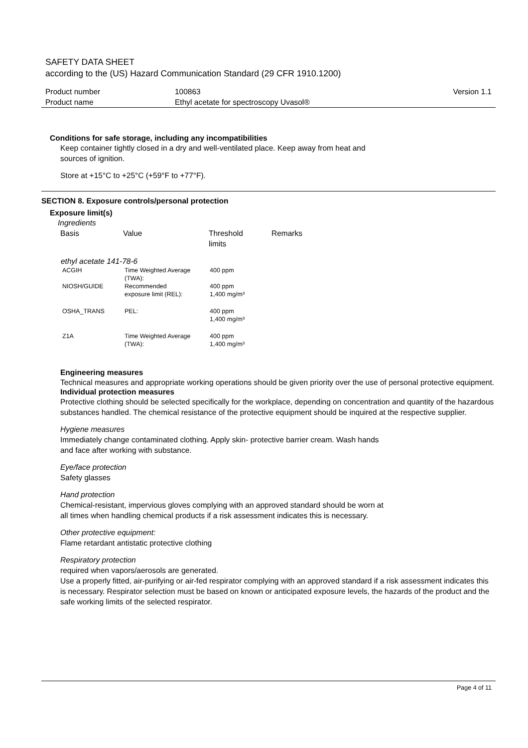SAFETY DATA SHEET
according to the (US) Hazard Communication Standard (29 CFR 1910.1200)
| Product number | 100863 | Version 1.1 |
| Product name | Ethyl acetate for spectroscopy Uvasol® | |
Conditions for safe storage, including any incompatibilities
Keep container tightly closed in a dry and well-ventilated place. Keep away from heat and
sources of ignition.
Store at +15°C to +25°C (+59°F to +77°F).
SECTION 8. Exposure controls/personal protection
Exposure limit(s)
Ingredients
| Basis | Value | Threshold limits | Remarks |
ethyl acetate 141-78-6
| ACGIH | Time Weighted Average (TWA): | 400 ppm |
| NIOSH/GUIDE | Recommended exposure limit (REL): | 400 ppm 1,400 mg/m³ |
| OSHA_TRANS | PEL: | 400 ppm 1,400 mg/m³ |
| Z1A | Time Weighted Average (TWA): | 400 ppm 1,400 mg/m³ |
Engineering measures
Technical measures and appropriate working operations should be given priority over the use of personal protective equipment.
Individual protection measures
Protective clothing should be selected specifically for the workplace, depending on concentration and quantity of the hazardous substances handled. The chemical resistance of the protective equipment should be inquired at the respective supplier.
Hygiene measures
Immediately change contaminated clothing. Apply skin- protective barrier cream. Wash hands
and face after working with substance.
Eye/face protection
Safety glasses
Hand protection
Chemical-resistant, impervious gloves complying with an approved standard should be worn at
all times when handling chemical products if a risk assessment indicates this is necessary.
Other protective equipment:
Flame retardant antistatic protective clothing
Respiratory protection
required when vapors/aerosols are generated.
Use a properly fitted, air-purifying or air-fed respirator complying with an approved standard if a risk assessment indicates this is necessary. Respirator selection must be based on known or anticipated exposure levels, the hazards of the product and the safe working limits of the selected respirator.
Page 4 of 11